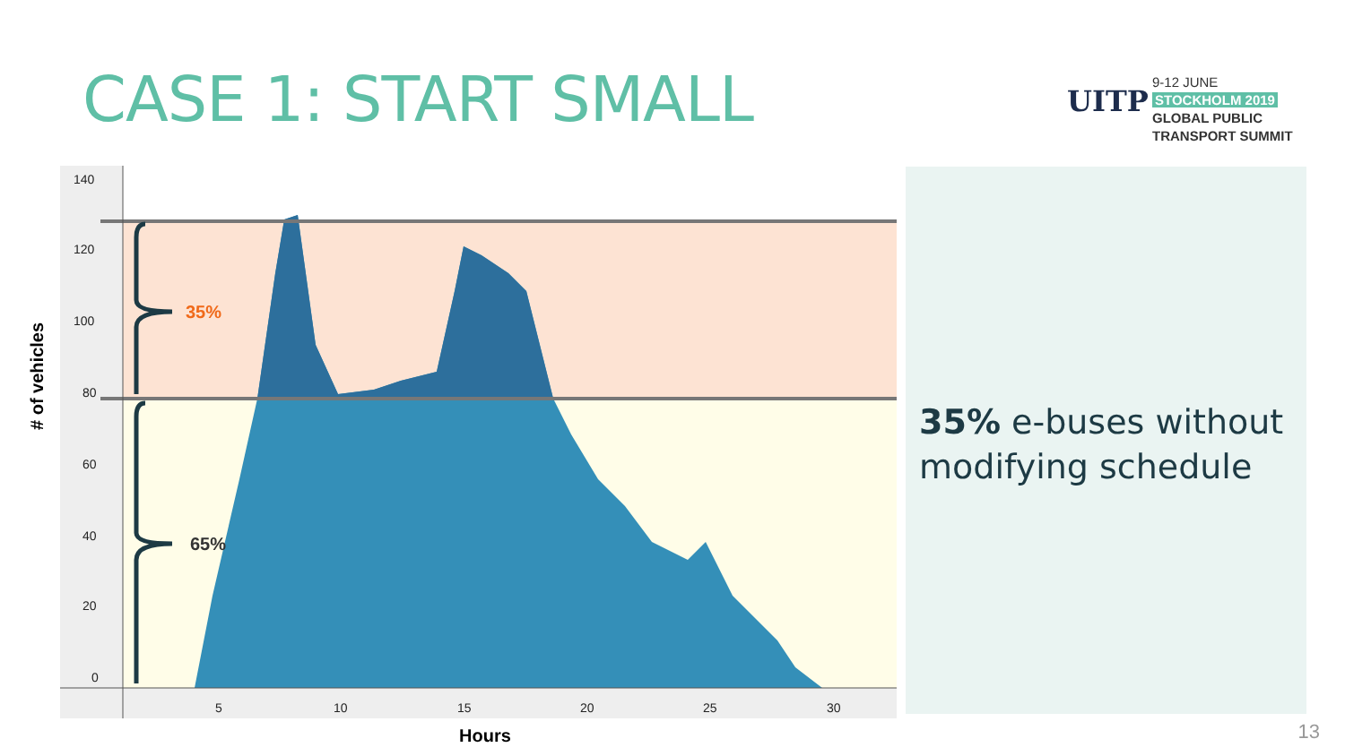CASE 1: START SMALL
UITP
9-12 JUNE
STOCKHOLM 2019
GLOBAL PUBLIC
TRANSPORT SUMMIT
140
120
100
80
60
40
20
0
5
10
15
20
25
30
35%
65%
# of vehicles
Hours
35% e-buses without modifying schedule
13